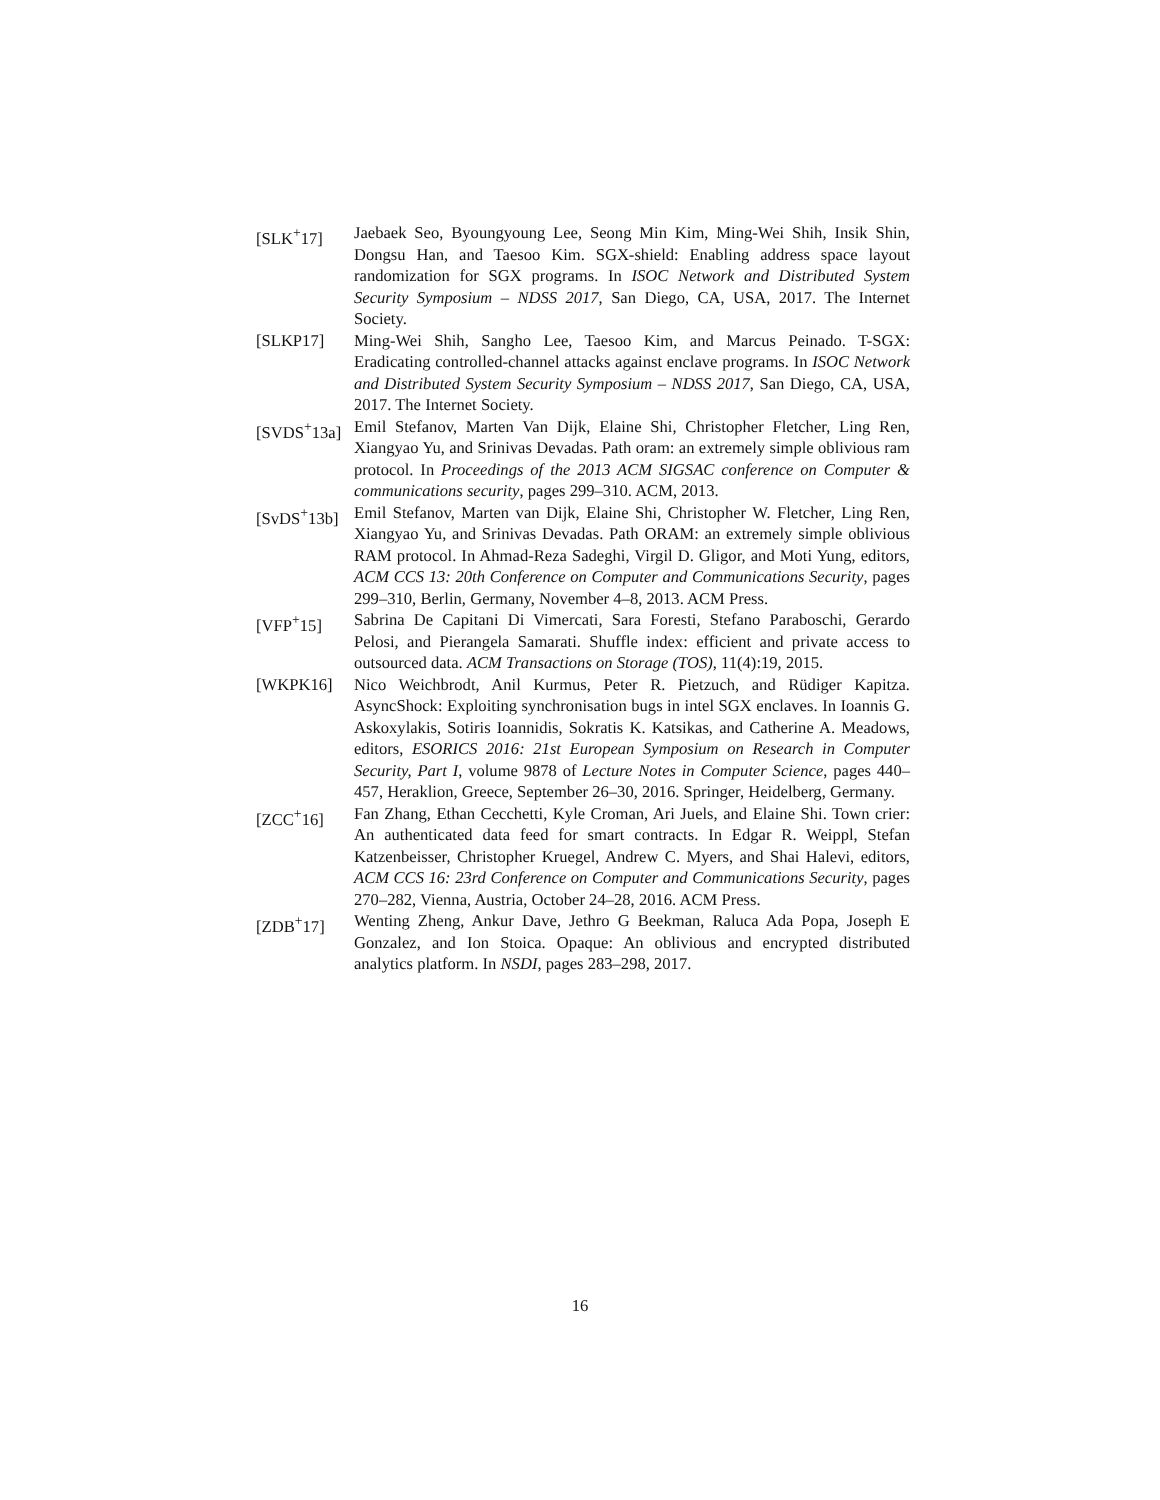[SLK<sup>+</sup>17] Jaebaek Seo, Byoungyoung Lee, Seong Min Kim, Ming-Wei Shih, Insik Shin, Dongsu Han, and Taesoo Kim. SGX-shield: Enabling address space layout randomization for SGX programs. In ISOC Network and Distributed System Security Symposium – NDSS 2017, San Diego, CA, USA, 2017. The Internet Society.
[SLKP17] Ming-Wei Shih, Sangho Lee, Taesoo Kim, and Marcus Peinado. T-SGX: Eradicating controlled-channel attacks against enclave programs. In ISOC Network and Distributed System Security Symposium – NDSS 2017, San Diego, CA, USA, 2017. The Internet Society.
[SVDS<sup>+</sup>13a]
Emil Stefanov, Marten Van Dijk, Elaine Shi, Christopher Fletcher, Ling Ren, Xiangyao Yu, and Srinivas Devadas. Path oram: an extremely simple oblivious ram protocol. In Proceedings of the 2013 ACM SIGSAC conference on Computer & communications security, pages 299–310. ACM, 2013.
[SvDS<sup>+</sup>13b]
Emil Stefanov, Marten van Dijk, Elaine Shi, Christopher W. Fletcher, Ling Ren, Xiangyao Yu, and Srinivas Devadas. Path ORAM: an extremely simple oblivious RAM protocol. In Ahmad-Reza Sadeghi, Virgil D. Gligor, and Moti Yung, editors, ACM CCS 13: 20th Conference on Computer and Communications Security, pages 299–310, Berlin, Germany, November 4–8, 2013. ACM Press.
[VFP<sup>+</sup>15] Sabrina De Capitani Di Vimercati, Sara Foresti, Stefano Paraboschi, Gerardo Pelosi, and Pierangela Samarati. Shuffle index: efficient and private access to outsourced data. ACM Transactions on Storage (TOS), 11(4):19, 2015.
[WKPK16] Nico Weichbrodt, Anil Kurmus, Peter R. Pietzuch, and Rüdiger Kapitza. AsyncShock: Exploiting synchronisation bugs in intel SGX enclaves. In Ioannis G. Askoxylakis, Sotiris Ioannidis, Sokratis K. Katsikas, and Catherine A. Meadows, editors, ESORICS 2016: 21st European Symposium on Research in Computer Security, Part I, volume 9878 of Lecture Notes in Computer Science, pages 440–457, Heraklion, Greece, September 26–30, 2016. Springer, Heidelberg, Germany.
[ZCC<sup>+</sup>16] Fan Zhang, Ethan Cecchetti, Kyle Croman, Ari Juels, and Elaine Shi. Town crier: An authenticated data feed for smart contracts. In Edgar R. Weippl, Stefan Katzenbeisser, Christopher Kruegel, Andrew C. Myers, and Shai Halevi, editors, ACM CCS 16: 23rd Conference on Computer and Communications Security, pages 270–282, Vienna, Austria, October 24–28, 2016. ACM Press.
[ZDB<sup>+</sup>17] Wenting Zheng, Ankur Dave, Jethro G Beekman, Raluca Ada Popa, Joseph E Gonzalez, and Ion Stoica. Opaque: An oblivious and encrypted distributed analytics platform. In NSDI, pages 283–298, 2017.
16